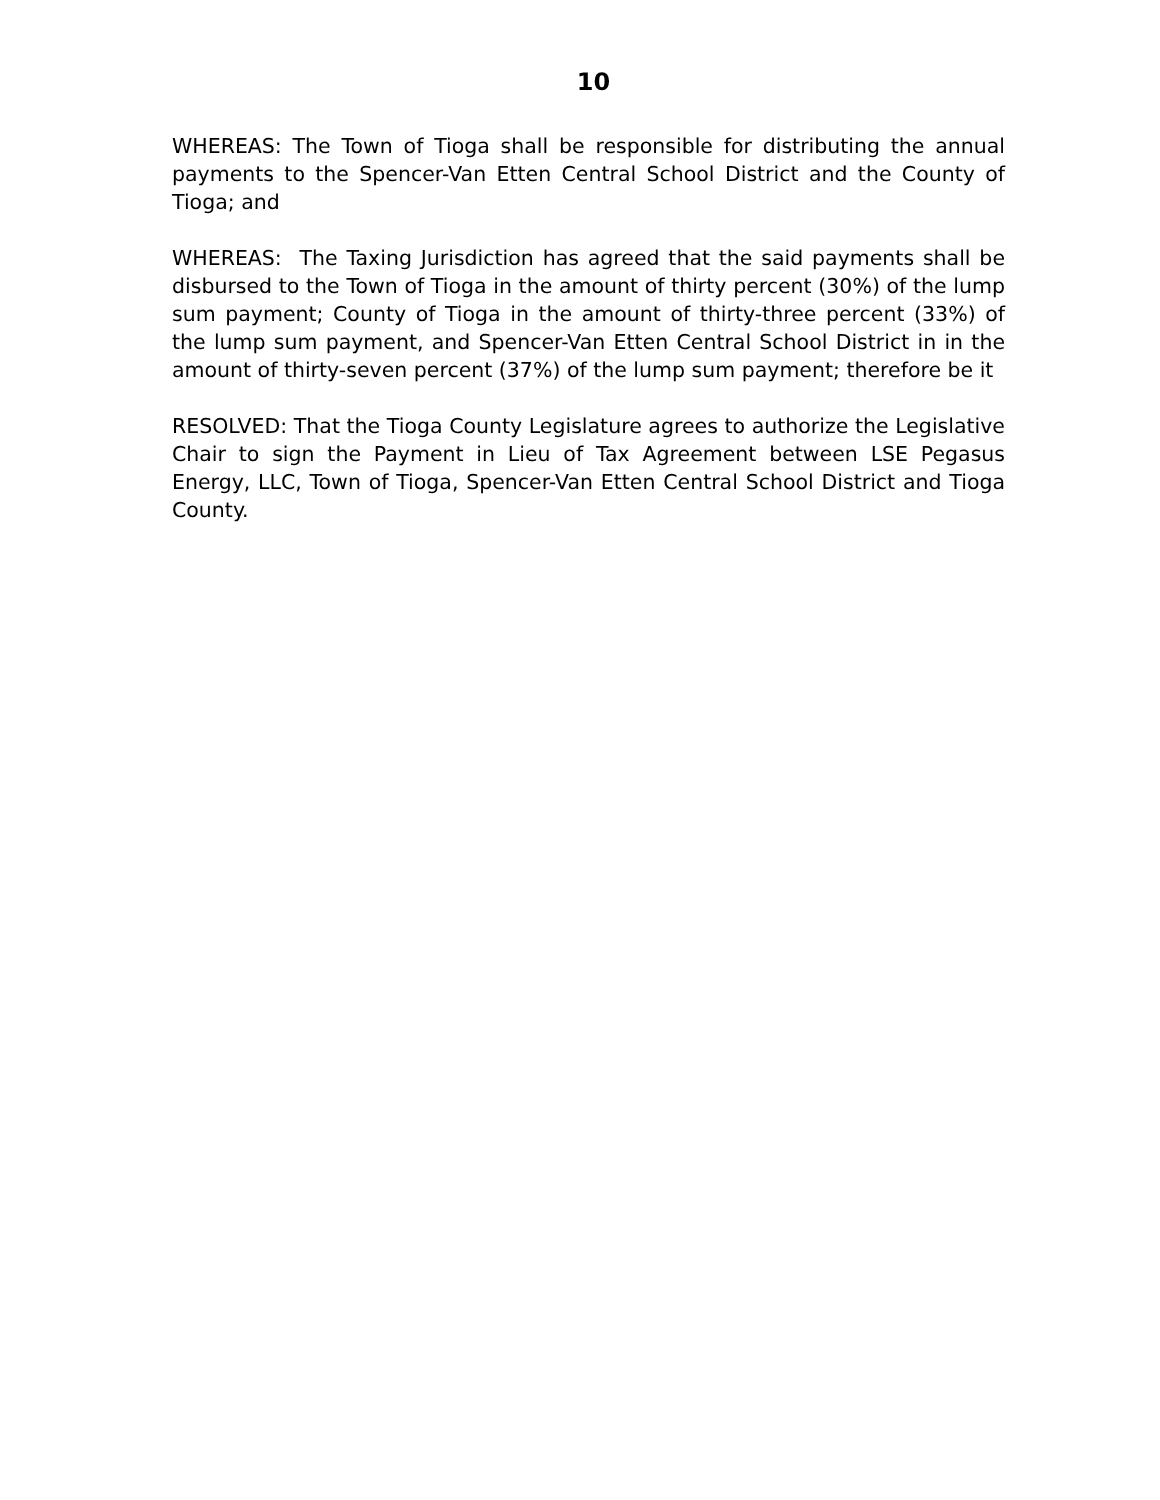10
WHEREAS: The Town of Tioga shall be responsible for distributing the annual payments to the Spencer-Van Etten Central School District and the County of Tioga; and
WHEREAS: The Taxing Jurisdiction has agreed that the said payments shall be disbursed to the Town of Tioga in the amount of thirty percent (30%) of the lump sum payment; County of Tioga in the amount of thirty-three percent (33%) of the lump sum payment, and Spencer-Van Etten Central School District in in the amount of thirty-seven percent (37%) of the lump sum payment; therefore be it
RESOLVED: That the Tioga County Legislature agrees to authorize the Legislative Chair to sign the Payment in Lieu of Tax Agreement between LSE Pegasus Energy, LLC, Town of Tioga, Spencer-Van Etten Central School District and Tioga County.